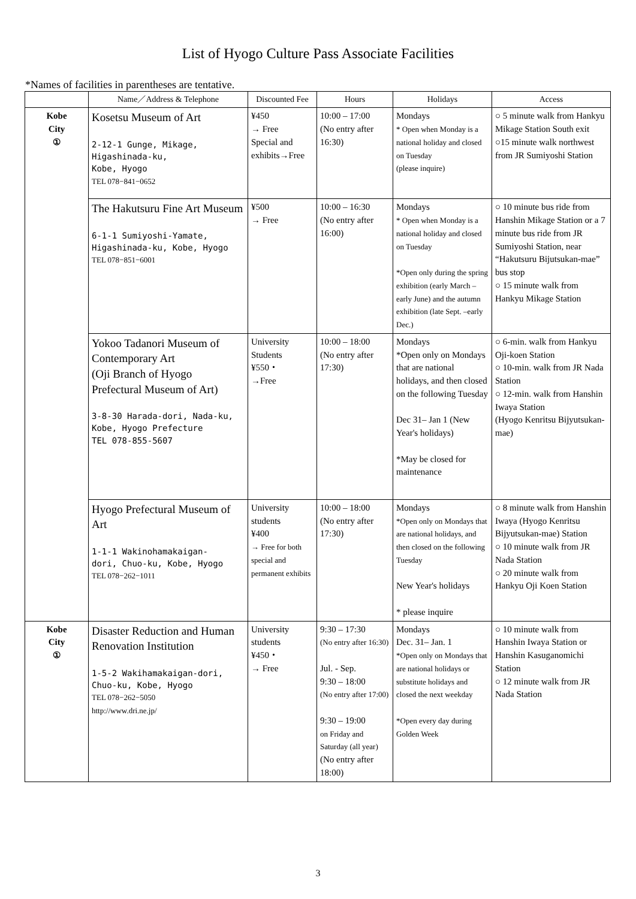List of Hyogo Culture Pass Associate Facilities
*Names of facilities in parentheses are tentative.
| | Name／Address & Telephone | Discounted Fee | Hours | Holidays | Access |
| --- | --- | --- | --- | --- | --- |
| Kobe City ① | Kosetsu Museum of Art 2-12-1 Gunge, Mikage, Higashinada-ku, Kobe, Hyogo TEL 078−841−0652 | ¥450 → Free Special and exhibits→Free | 10:00 – 17:00 (No entry after 16:30) | Mondays * Open when Monday is a national holiday and closed on Tuesday (please inquire) | ○ 5 minute walk from Hankyu Mikage Station South exit ○15 minute walk northwest from JR Sumiyoshi Station |
| | The Hakutsuru Fine Art Museum 6-1-1 Sumiyoshi-Yamate, Higashinada-ku, Kobe, Hyogo TEL 078−851−6001 | ¥500 → Free | 10:00 – 16:30 (No entry after 16:00) | Mondays * Open when Monday is a national holiday and closed on Tuesday *Open only during the spring exhibition (early March – early June) and the autumn exhibition (late Sept. –early Dec.) | ○ 10 minute bus ride from Hanshin Mikage Station or a 7 minute bus ride from JR Sumiyoshi Station, near “Hakutsuru Bijutsukan-mae” bus stop ○ 15 minute walk from Hankyu Mikage Station |
| | Yokoo Tadanori Museum of Contemporary Art (Oji Branch of Hyogo Prefectural Museum of Art) 3-8-30 Harada-dori, Nada-ku, Kobe, Hyogo Prefecture TEL 078-855-5607 | University Students ¥550・ →Free | 10:00 – 18:00 (No entry after 17:30) | Mondays *Open only on Mondays that are national holidays, and then closed on the following Tuesday Dec 31– Jan 1 (New Year's holidays) *May be closed for maintenance | ○ 6-min. walk from Hankyu Oji-koen Station ○ 10-min. walk from JR Nada Station ○ 12-min. walk from Hanshin Iwaya Station (Hyogo Kenritsu Bijyutsukan-mae) |
| | Hyogo Prefectural Museum of Art 1-1-1 Wakinohamakaigan- dori, Chuo-ku, Kobe, Hyogo TEL 078−262−1011 | University students ¥400 → Free for both special and permanent exhibits | 10:00 – 18:00 (No entry after 17:30) | Mondays *Open only on Mondays that are national holidays, and then closed on the following Tuesday New Year's holidays * please inquire | ○ 8 minute walk from Hanshin Iwaya (Hyogo Kenritsu Bijyutsukan-mae) Station ○ 10 minute walk from JR Nada Station ○ 20 minute walk from Hankyu Oji Koen Station |
| Kobe City ① | Disaster Reduction and Human Renovation Institution 1-5-2 Wakihamakaigan-dori, Chuo-ku, Kobe, Hyogo TEL 078−262−5050 http://www.dri.ne.jp/ | University students ¥450・ → Free | 9:30 – 17:30 (No entry after 16:30) Jul. - Sep. 9:30 – 18:00 (No entry after 17:00) 9:30 – 19:00 on Friday and Saturday (all year) (No entry after 18:00) | Mondays Dec. 31– Jan. 1 *Open only on Mondays that are national holidays or substitute holidays and closed the next weekday *Open every day during Golden Week | ○ 10 minute walk from Hanshin Iwaya Station or Hanshin Kasuganomichi Station ○ 12 minute walk from JR Nada Station |
3